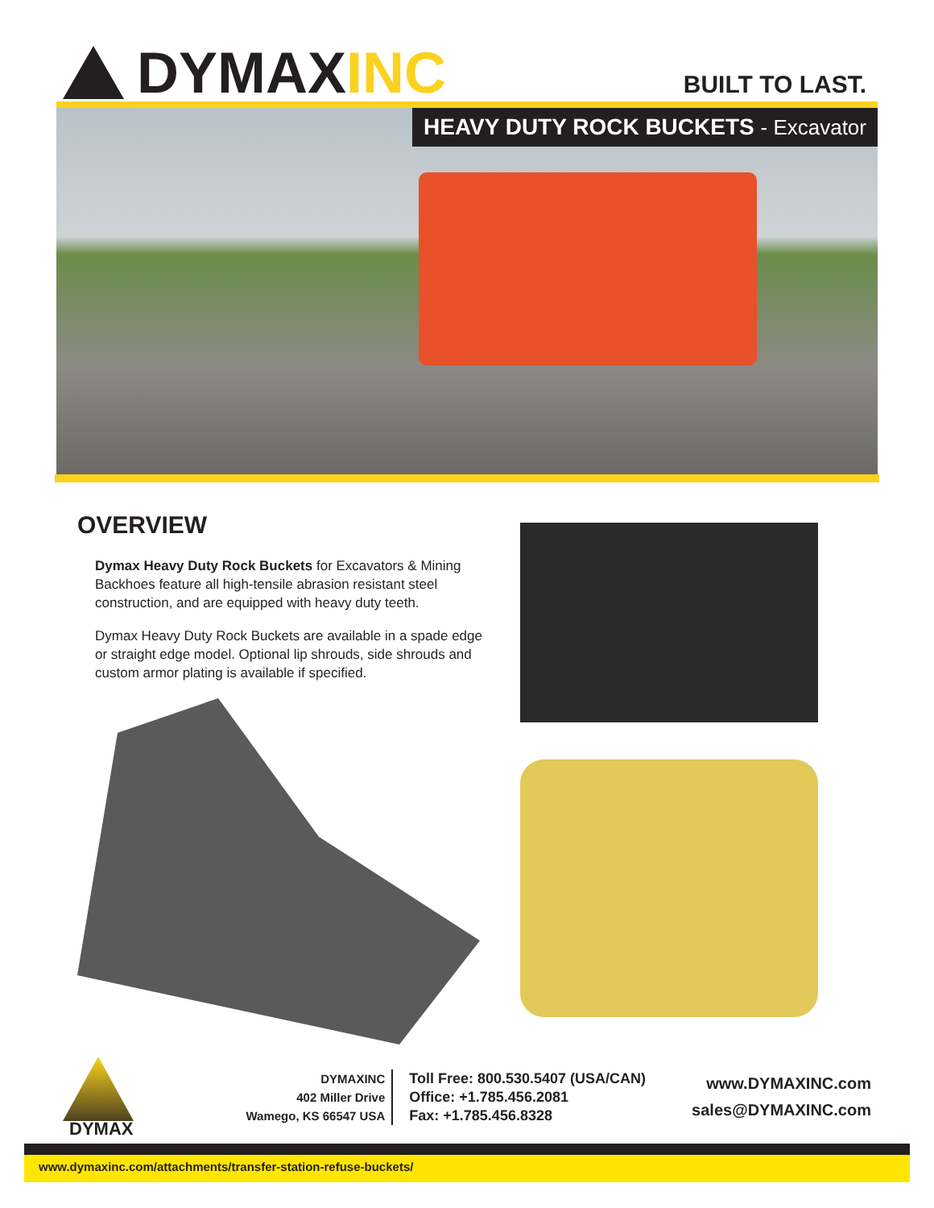DYMAXINC
BUILT TO LAST.
HEAVY DUTY ROCK BUCKETS - Excavator
OVERVIEW
Dymax Heavy Duty Rock Buckets for Excavators & Mining Backhoes feature all high-tensile abrasion resistant steel construction, and are equipped with heavy duty teeth.
Dymax Heavy Duty Rock Buckets are available in a spade edge or straight edge model. Optional lip shrouds, side shrouds and custom armor plating is available if specified.
DYMAX
DYMAXINC
402 Miller Drive
Wamego, KS 66547 USA
Toll Free: 800.530.5407 (USA/CAN)
Office: +1.785.456.2081
Fax: +1.785.456.8328
www.DYMAXINC.com
sales@DYMAXINC.com
www.dymaxinc.com/attachments/transfer-station-refuse-buckets/